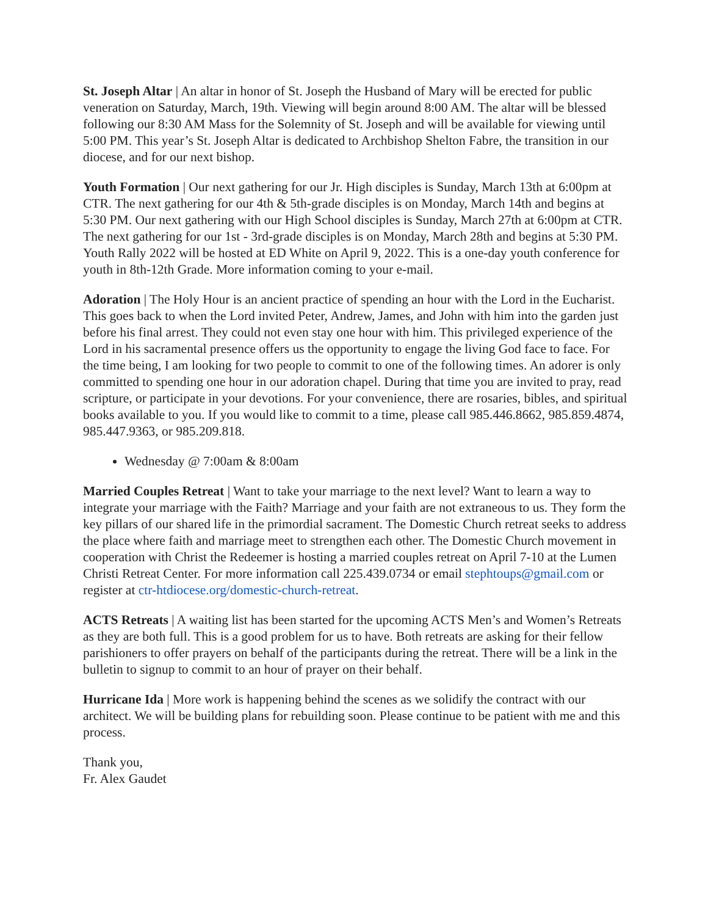St. Joseph Altar | An altar in honor of St. Joseph the Husband of Mary will be erected for public veneration on Saturday, March, 19th. Viewing will begin around 8:00 AM. The altar will be blessed following our 8:30 AM Mass for the Solemnity of St. Joseph and will be available for viewing until 5:00 PM. This year’s St. Joseph Altar is dedicated to Archbishop Shelton Fabre, the transition in our diocese, and for our next bishop.
Youth Formation | Our next gathering for our Jr. High disciples is Sunday, March 13th at 6:00pm at CTR. The next gathering for our 4th & 5th-grade disciples is on Monday, March 14th and begins at 5:30 PM. Our next gathering with our High School disciples is Sunday, March 27th at 6:00pm at CTR. The next gathering for our 1st - 3rd-grade disciples is on Monday, March 28th and begins at 5:30 PM. Youth Rally 2022 will be hosted at ED White on April 9, 2022. This is a one-day youth conference for youth in 8th-12th Grade. More information coming to your e-mail.
Adoration | The Holy Hour is an ancient practice of spending an hour with the Lord in the Eucharist. This goes back to when the Lord invited Peter, Andrew, James, and John with him into the garden just before his final arrest. They could not even stay one hour with him. This privileged experience of the Lord in his sacramental presence offers us the opportunity to engage the living God face to face. For the time being, I am looking for two people to commit to one of the following times. An adorer is only committed to spending one hour in our adoration chapel. During that time you are invited to pray, read scripture, or participate in your devotions. For your convenience, there are rosaries, bibles, and spiritual books available to you. If you would like to commit to a time, please call 985.446.8662, 985.859.4874, 985.447.9363, or 985.209.818.
Wednesday @ 7:00am & 8:00am
Married Couples Retreat | Want to take your marriage to the next level? Want to learn a way to integrate your marriage with the Faith? Marriage and your faith are not extraneous to us. They form the key pillars of our shared life in the primordial sacrament. The Domestic Church retreat seeks to address the place where faith and marriage meet to strengthen each other. The Domestic Church movement in cooperation with Christ the Redeemer is hosting a married couples retreat on April 7-10 at the Lumen Christi Retreat Center. For more information call 225.439.0734 or email stephtoups@gmail.com or register at ctr-htdiocese.org/domestic-church-retreat.
ACTS Retreats | A waiting list has been started for the upcoming ACTS Men’s and Women’s Retreats as they are both full. This is a good problem for us to have. Both retreats are asking for their fellow parishioners to offer prayers on behalf of the participants during the retreat. There will be a link in the bulletin to signup to commit to an hour of prayer on their behalf.
Hurricane Ida | More work is happening behind the scenes as we solidify the contract with our architect. We will be building plans for rebuilding soon. Please continue to be patient with me and this process.
Thank you,
Fr. Alex Gaudet